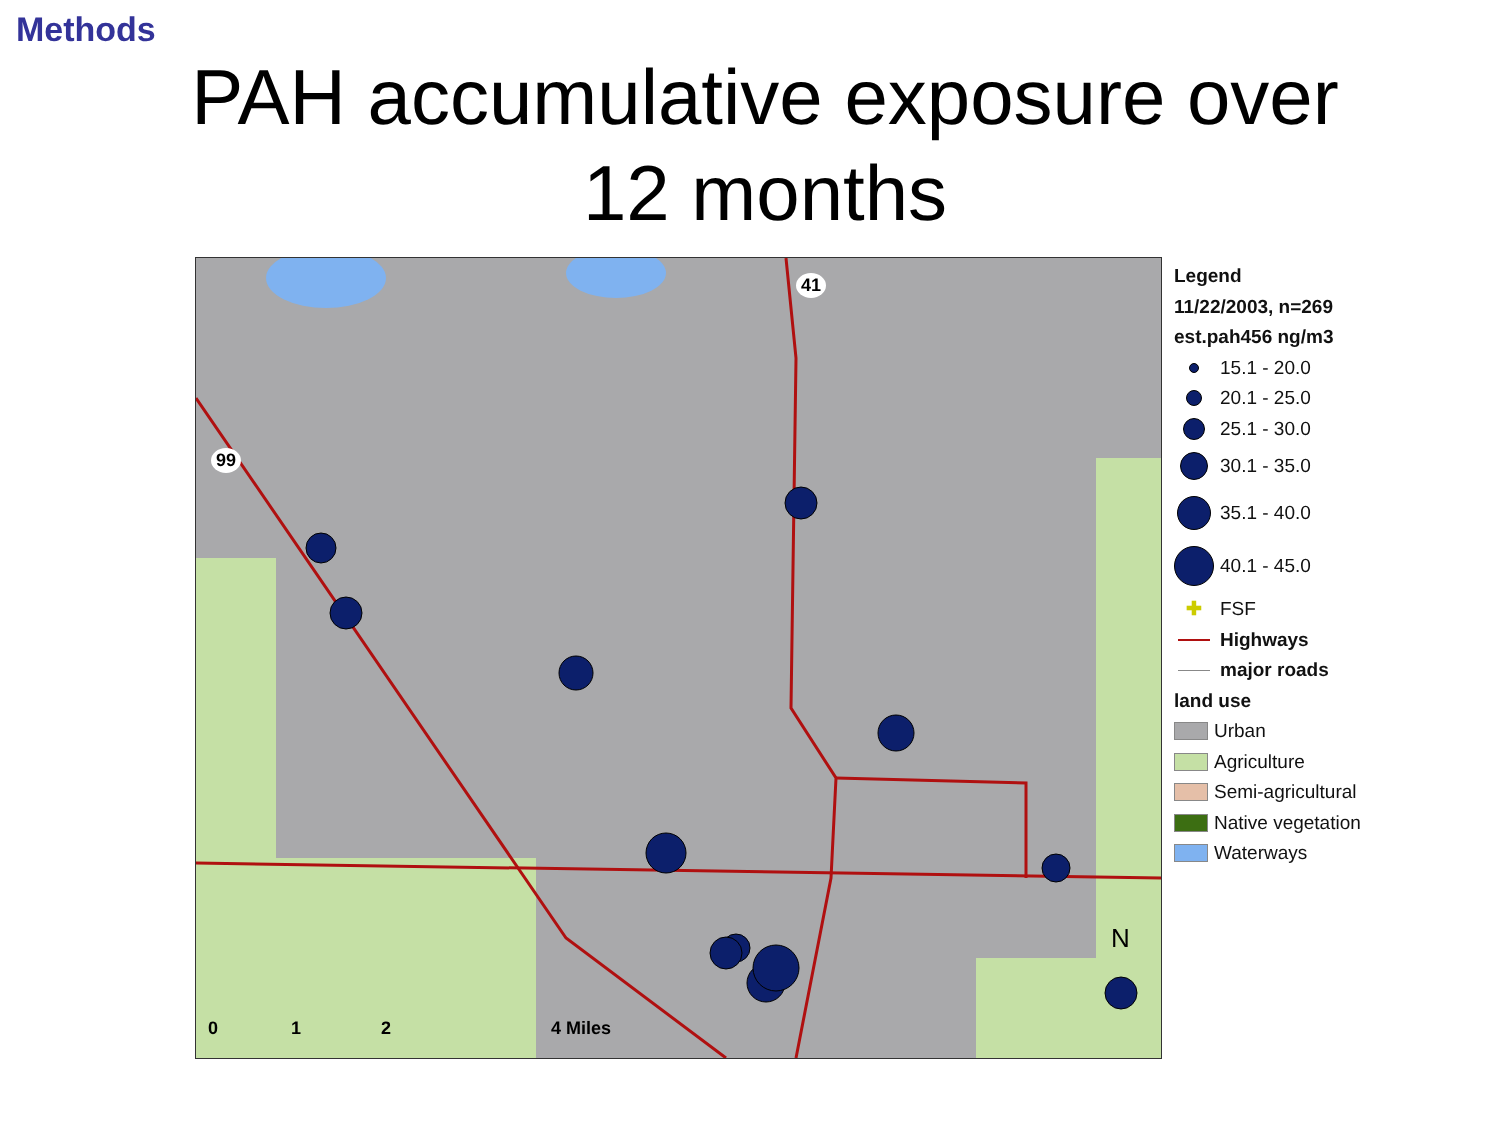Methods
PAH accumulative exposure over
12 months
41
99
0 1 2 4 Miles
N
Legend
11/22/2003, n=269
est.pah456 ng/m3
15.1 - 20.0
20.1 - 25.0
25.1 - 30.0
30.1 - 35.0
35.1 - 40.0
40.1 - 45.0
✚ FSF
Highways
major roads
land use
Urban
Agriculture
Semi-agricultural
Native vegetation
Waterways